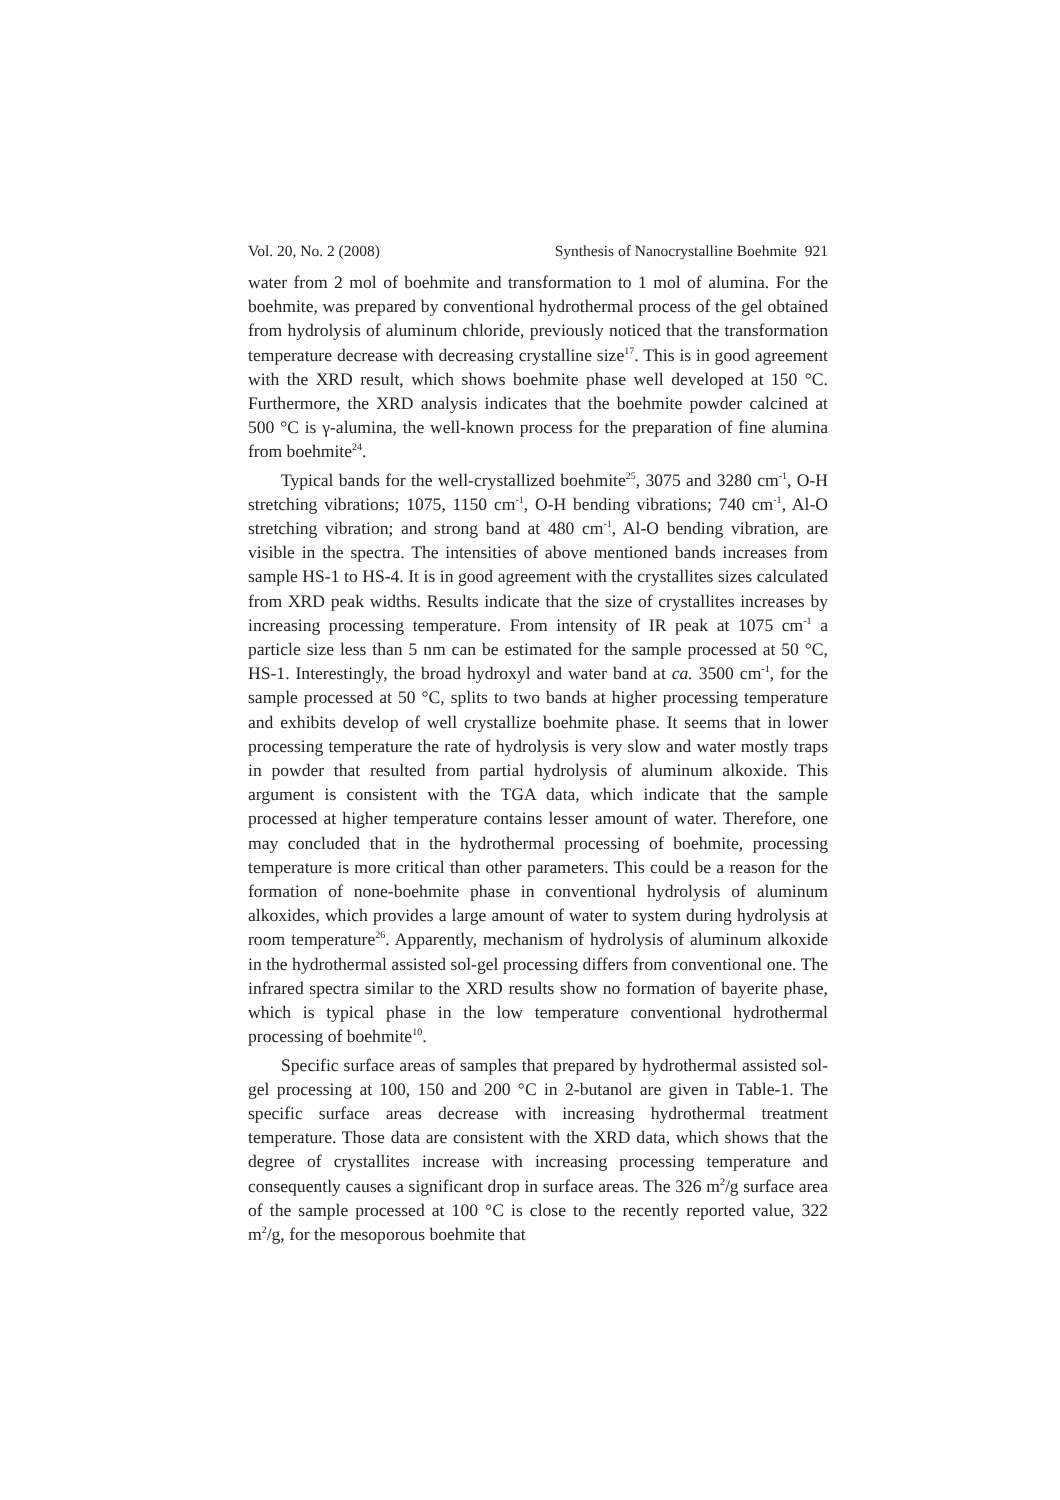Vol. 20, No. 2 (2008) Synthesis of Nanocrystalline Boehmite 921
water from 2 mol of boehmite and transformation to 1 mol of alumina. For the boehmite, was prepared by conventional hydrothermal process of the gel obtained from hydrolysis of aluminum chloride, previously noticed that the transformation temperature decrease with decreasing crystalline size<sup>17</sup>. This is in good agreement with the XRD result, which shows boehmite phase well developed at 150 °C. Furthermore, the XRD analysis indicates that the boehmite powder calcined at 500 °C is γ-alumina, the well-known process for the preparation of fine alumina from boehmite<sup>24</sup>.
Typical bands for the well-crystallized boehmite<sup>25</sup>, 3075 and 3280 cm<sup>-1</sup>, O-H stretching vibrations; 1075, 1150 cm<sup>-1</sup>, O-H bending vibrations; 740 cm<sup>-1</sup>, Al-O stretching vibration; and strong band at 480 cm<sup>-1</sup>, Al-O bending vibration, are visible in the spectra. The intensities of above mentioned bands increases from sample HS-1 to HS-4. It is in good agreement with the crystallites sizes calculated from XRD peak widths. Results indicate that the size of crystallites increases by increasing processing temperature. From intensity of IR peak at 1075 cm<sup>-1</sup> a particle size less than 5 nm can be estimated for the sample processed at 50 °C, HS-1. Interestingly, the broad hydroxyl and water band at ca. 3500 cm<sup>-1</sup>, for the sample processed at 50 °C, splits to two bands at higher processing temperature and exhibits develop of well crystallize boehmite phase. It seems that in lower processing temperature the rate of hydrolysis is very slow and water mostly traps in powder that resulted from partial hydrolysis of aluminum alkoxide. This argument is consistent with the TGA data, which indicate that the sample processed at higher temperature contains lesser amount of water. Therefore, one may concluded that in the hydrothermal processing of boehmite, processing temperature is more critical than other parameters. This could be a reason for the formation of none-boehmite phase in conventional hydrolysis of aluminum alkoxides, which provides a large amount of water to system during hydrolysis at room temperature<sup>26</sup>. Apparently, mechanism of hydrolysis of aluminum alkoxide in the hydrothermal assisted sol-gel processing differs from conventional one. The infrared spectra similar to the XRD results show no formation of bayerite phase, which is typical phase in the low temperature conventional hydrothermal processing of boehmite<sup>10</sup>.
Specific surface areas of samples that prepared by hydrothermal assisted sol-gel processing at 100, 150 and 200 °C in 2-butanol are given in Table-1. The specific surface areas decrease with increasing hydrothermal treatment temperature. Those data are consistent with the XRD data, which shows that the degree of crystallites increase with increasing processing temperature and consequently causes a significant drop in surface areas. The 326 m<sup>2</sup>/g surface area of the sample processed at 100 °C is close to the recently reported value, 322 m<sup>2</sup>/g, for the mesoporous boehmite that